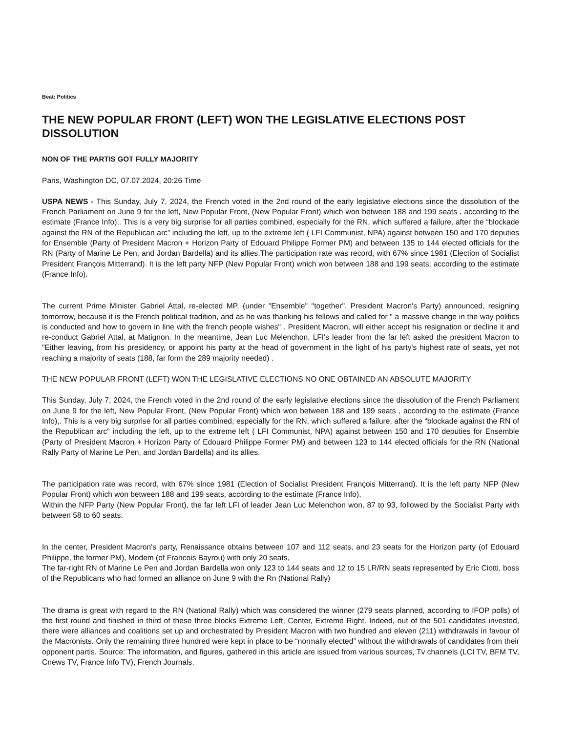Beat: Politics
THE NEW POPULAR FRONT (LEFT) WON THE LEGISLATIVE ELECTIONS POST DISSOLUTION
NON OF THE PARTIS GOT FULLY MAJORITY
Paris, Washington DC, 07.07.2024, 20:26 Time
USPA NEWS - This Sunday, July 7, 2024, the French voted in the 2nd round of the early legislative elections since the dissolution of the French Parliament on June 9 for the left, New Popular Front, (New Popular Front) which won between 188 and 199 seats , according to the estimate (France Info),. This is a very big surprise for all parties combined, especially for the RN, which suffered a failure, after the “blockade against the RN of the Republican arc” including the left, up to the extreme left ( LFI Communist, NPA) against between 150 and 170 deputies for Ensemble (Party of President Macron + Horizon Party of Edouard Philippe Former PM) and between 135 to 144 elected officials for the RN (Party of Marine Le Pen, and Jordan Bardella) and its allies.The participation rate was record, with 67% since 1981 (Election of Socialist President François Mitterrand). It is the left party NFP (New Popular Front) which won between 188 and 199 seats, according to the estimate (France Info).
The current Prime Minister Gabriel Attal, re-elected MP, (under "Ensemble" "together", President Macron's Party) announced, resigning tomorrow, because it is the French political tradition, and as he was thanking his fellows and called for " a massive change in the way politics is conducted and how to govern in line with the french people wishes" . President Macron, will either accept his resignation or decline it and re-conduct Gabriel Attal, at Matignon. In the meantime, Jean Luc Melenchon, LFI's leader from the far left asked the president Macron to "Either leaving, from his presidency, or appoint his party at the head of government in the light of his party's highest rate of seats, yet not reaching a majority of seats (188, far form the 289 majority needed) .
THE NEW POPULAR FRONT (LEFT) WON THE LEGISLATIVE ELECTIONS NO ONE OBTAINED AN ABSOLUTE MAJORITY
This Sunday, July 7, 2024, the French voted in the 2nd round of the early legislative elections since the dissolution of the French Parliament on June 9 for the left, New Popular Front, (New Popular Front) which won between 188 and 199 seats , according to the estimate (France Info),. This is a very big surprise for all parties combined, especially for the RN, which suffered a failure, after the “blockade against the RN of the Republican arc” including the left, up to the extreme left ( LFI Communist, NPA) against between 150 and 170 deputies for Ensemble (Party of President Macron + Horizon Party of Edouard Philippe Former PM) and between 123 to 144 elected officials for the RN (National Rally Party of Marine Le Pen, and Jordan Bardella) and its allies.
The participation rate was record, with 67% since 1981 (Election of Socialist President François Mitterrand). It is the left party NFP (New Popular Front) which won between 188 and 199 seats, according to the estimate (France Info),
Within the NFP Party (New Popular Front), the far left LFI of leader Jean Luc Melenchon won, 87 to 93, followed by the Socialist Party with between 58 to 60 seats.
In the center, President Macron's party, Renaissance obtains between 107 and 112 seats, and 23 seats for the Horizon party (of Edouard Philippe, the former PM), Modem (of Francois Bayrou) with only 20 seats,
The far-right RN of Marine Le Pen and Jordan Bardella won only 123 to 144 seats and 12 to 15 LR/RN seats represented by Eric Ciotti, boss of the Republicans who had formed an alliance on June 9 with the Rn (National Rally)
The drama is great with regard to the RN (National Rally) which was considered the winner (279 seats planned, according to IFOP polls) of the first round and finished in third of these three blocks Extreme Left, Center, Extreme Right. Indeed, out of the 501 candidates invested, there were alliances and coalitions set up and orchestrated by President Macron with two hundred and eleven (211) withdrawals in favour of the Macronists. Only the remaining three hundred were kept in place to be “normally elected” without the withdrawals of candidates from their opponent partis. Source: The information, and figures, gathered in this article are issued from various sources, Tv channels (LCI TV, BFM TV, Cnews TV, France Info TV), French Journals.